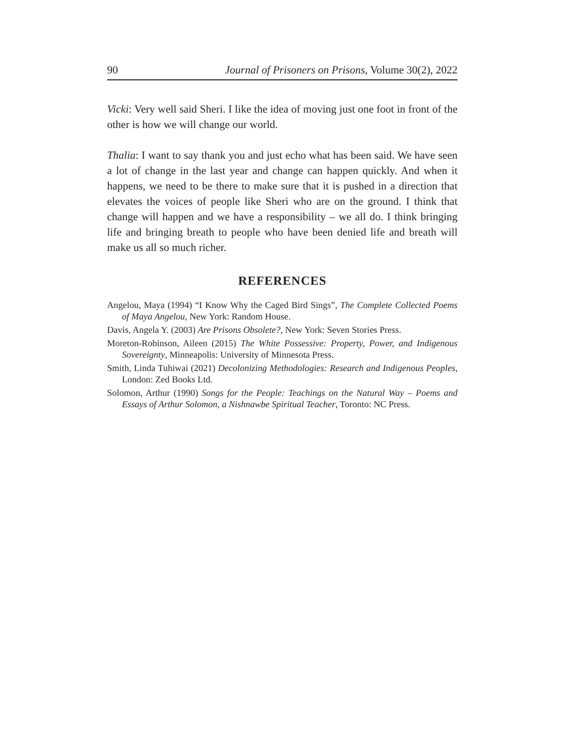90 Journal of Prisoners on Prisons, Volume 30(2), 2022
Vicki: Very well said Sheri. I like the idea of moving just one foot in front of the other is how we will change our world.
Thalia: I want to say thank you and just echo what has been said. We have seen a lot of change in the last year and change can happen quickly. And when it happens, we need to be there to make sure that it is pushed in a direction that elevates the voices of people like Sheri who are on the ground. I think that change will happen and we have a responsibility – we all do. I think bringing life and bringing breath to people who have been denied life and breath will make us all so much richer.
REFERENCES
Angelou, Maya (1994) “I Know Why the Caged Bird Sings”, The Complete Collected Poems of Maya Angelou, New York: Random House.
Davis, Angela Y. (2003) Are Prisons Obsolete?, New York: Seven Stories Press.
Moreton-Robinson, Aileen (2015) The White Possessive: Property, Power, and Indigenous Sovereignty, Minneapolis: University of Minnesota Press.
Smith, Linda Tuhiwai (2021) Decolonizing Methodologies: Research and Indigenous Peoples, London: Zed Books Ltd.
Solomon, Arthur (1990) Songs for the People: Teachings on the Natural Way – Poems and Essays of Arthur Solomon, a Nishnawbe Spiritual Teacher, Toronto: NC Press.